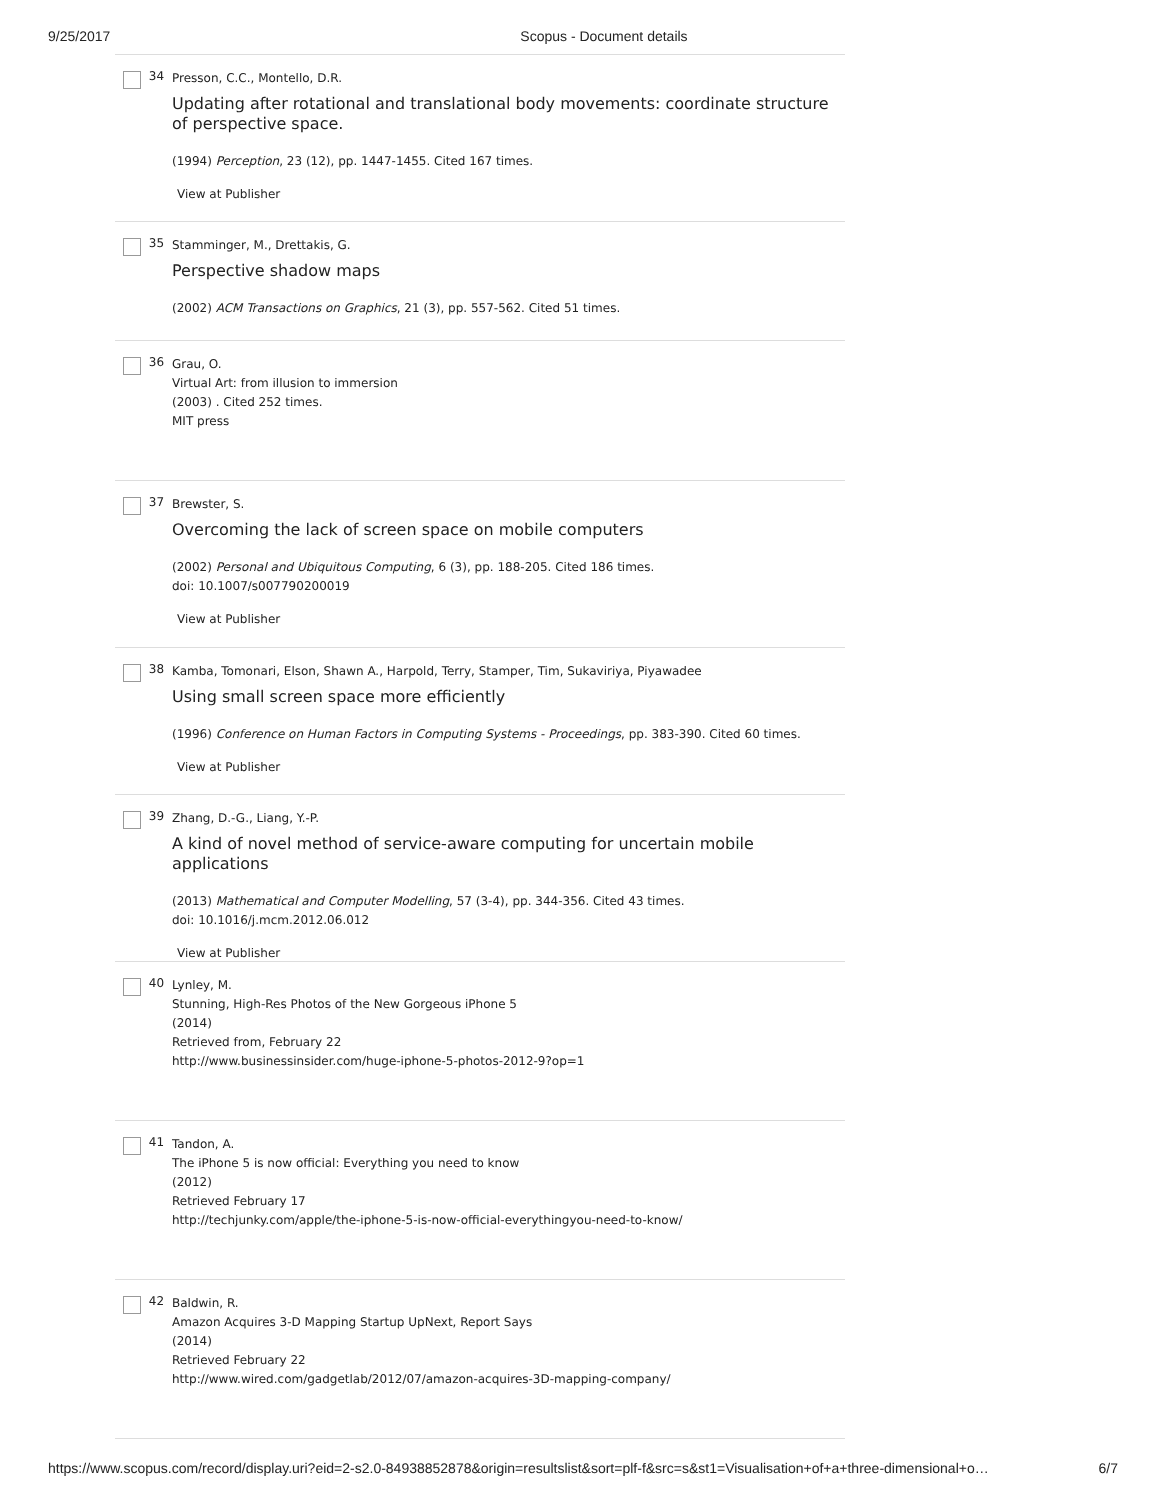9/25/2017 Scopus - Document details
34
Presson, C.C., Montello, D.R.
Updating after rotational and translational body movements: coordinate structure of perspective space.
(1994) Perception, 23 (12), pp. 1447-1455. Cited 167 times.
View at Publisher
35
Stamminger, M., Drettakis, G.
Perspective shadow maps
(2002) ACM Transactions on Graphics, 21 (3), pp. 557-562. Cited 51 times.
36
Grau, O.
Virtual Art: from illusion to immersion
(2003) . Cited 252 times.
MIT press
37
Brewster, S.
Overcoming the lack of screen space on mobile computers
(2002) Personal and Ubiquitous Computing, 6 (3), pp. 188-205. Cited 186 times.
doi: 10.1007/s007790200019
View at Publisher
38
Kamba, Tomonari, Elson, Shawn A., Harpold, Terry, Stamper, Tim, Sukaviriya, Piyawadee
Using small screen space more efficiently
(1996) Conference on Human Factors in Computing Systems - Proceedings, pp. 383-390. Cited 60 times.
View at Publisher
39
Zhang, D.-G., Liang, Y.-P.
A kind of novel method of service-aware computing for uncertain mobile applications
(2013) Mathematical and Computer Modelling, 57 (3-4), pp. 344-356. Cited 43 times.
doi: 10.1016/j.mcm.2012.06.012
View at Publisher
40
Lynley, M.
Stunning, High-Res Photos of the New Gorgeous iPhone 5
(2014)
Retrieved from, February 22
http://www.businessinsider.com/huge-iphone-5-photos-2012-9?op=1
41
Tandon, A.
The iPhone 5 is now official: Everything you need to know
(2012)
Retrieved February 17
http://techjunky.com/apple/the-iphone-5-is-now-official-everythingyou-need-to-know/
42
Baldwin, R.
Amazon Acquires 3-D Mapping Startup UpNext, Report Says
(2014)
Retrieved February 22
http://www.wired.com/gadgetlab/2012/07/amazon-acquires-3D-mapping-company/
https://www.scopus.com/record/display.uri?eid=2-s2.0-84938852878&origin=resultslist&sort=plf-f&src=s&st1=Visualisation+of+a+three-dimensional+o… 6/7